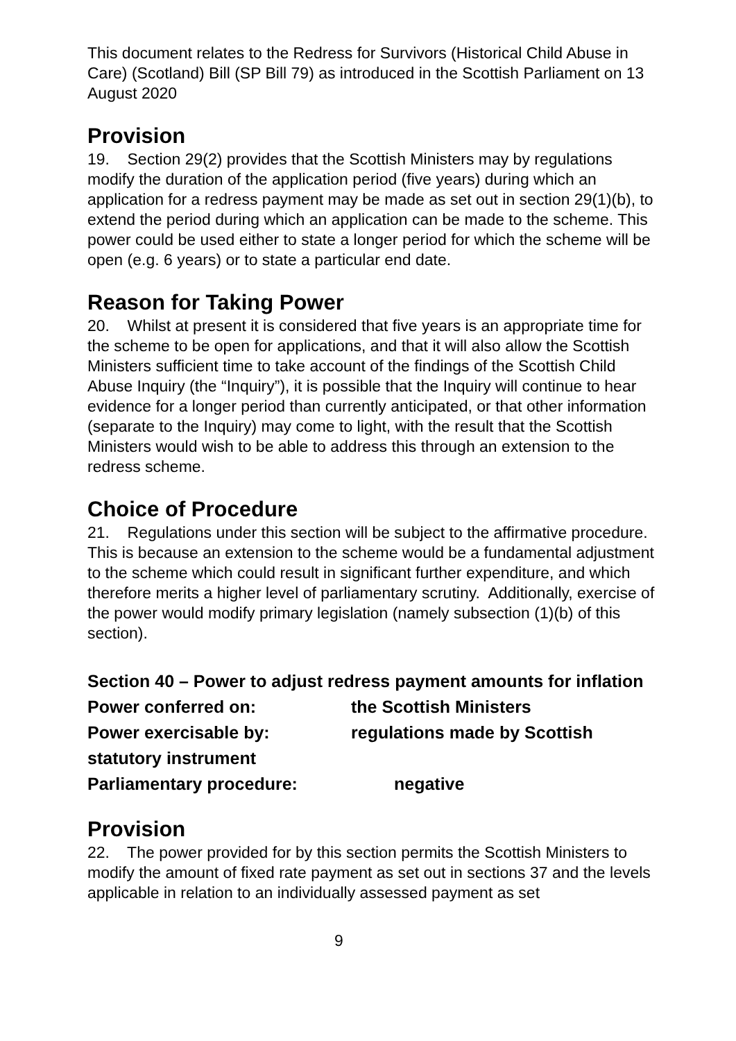This document relates to the Redress for Survivors (Historical Child Abuse in Care) (Scotland) Bill (SP Bill 79) as introduced in the Scottish Parliament on 13 August 2020
Provision
19. Section 29(2) provides that the Scottish Ministers may by regulations modify the duration of the application period (five years) during which an application for a redress payment may be made as set out in section 29(1)(b), to extend the period during which an application can be made to the scheme. This power could be used either to state a longer period for which the scheme will be open (e.g. 6 years) or to state a particular end date.
Reason for Taking Power
20. Whilst at present it is considered that five years is an appropriate time for the scheme to be open for applications, and that it will also allow the Scottish Ministers sufficient time to take account of the findings of the Scottish Child Abuse Inquiry (the “Inquiry”), it is possible that the Inquiry will continue to hear evidence for a longer period than currently anticipated, or that other information (separate to the Inquiry) may come to light, with the result that the Scottish Ministers would wish to be able to address this through an extension to the redress scheme.
Choice of Procedure
21. Regulations under this section will be subject to the affirmative procedure. This is because an extension to the scheme would be a fundamental adjustment to the scheme which could result in significant further expenditure, and which therefore merits a higher level of parliamentary scrutiny. Additionally, exercise of the power would modify primary legislation (namely subsection (1)(b) of this section).
Section 40 – Power to adjust redress payment amounts for inflation
Power conferred on: the Scottish Ministers
Power exercisable by: regulations made by Scottish
statutory instrument
Parliamentary procedure: negative
Provision
22. The power provided for by this section permits the Scottish Ministers to modify the amount of fixed rate payment as set out in sections 37 and the levels applicable in relation to an individually assessed payment as set
9